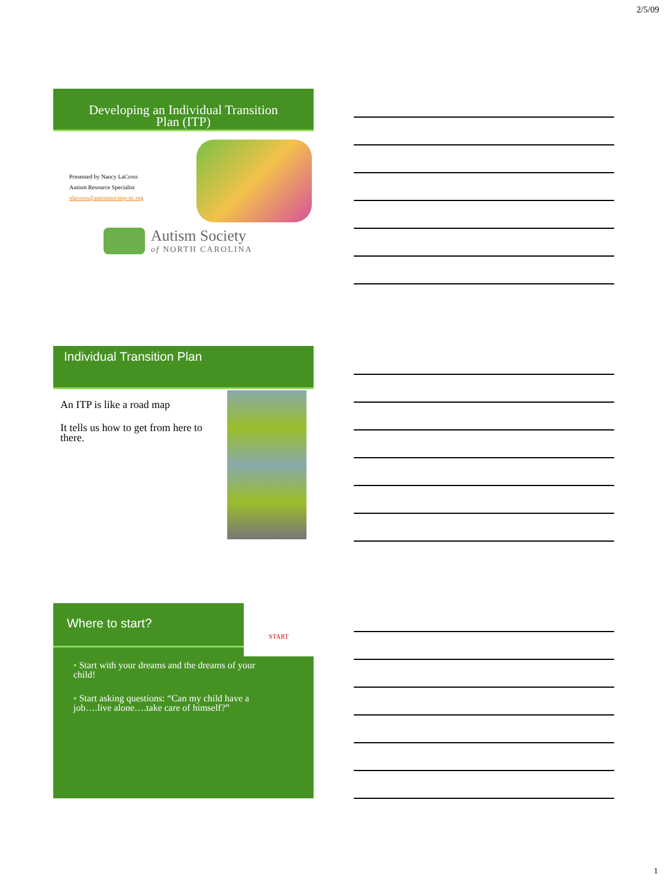2/5/09
Developing an Individual Transition
Plan (ITP)
Presented by Nancy LaCross
Autism Resource Specialist
nlacross@autismsociety-nc.org
Autism Society
of NORTH CAROLINA
Individual Transition Plan
An ITP is like a road map
It tells us how to get from here to there.
Where to start?
START
▪ Start with your dreams and the dreams of your child!
▪ Start asking questions: “Can my child have a job….live alone….take care of himself?”
1